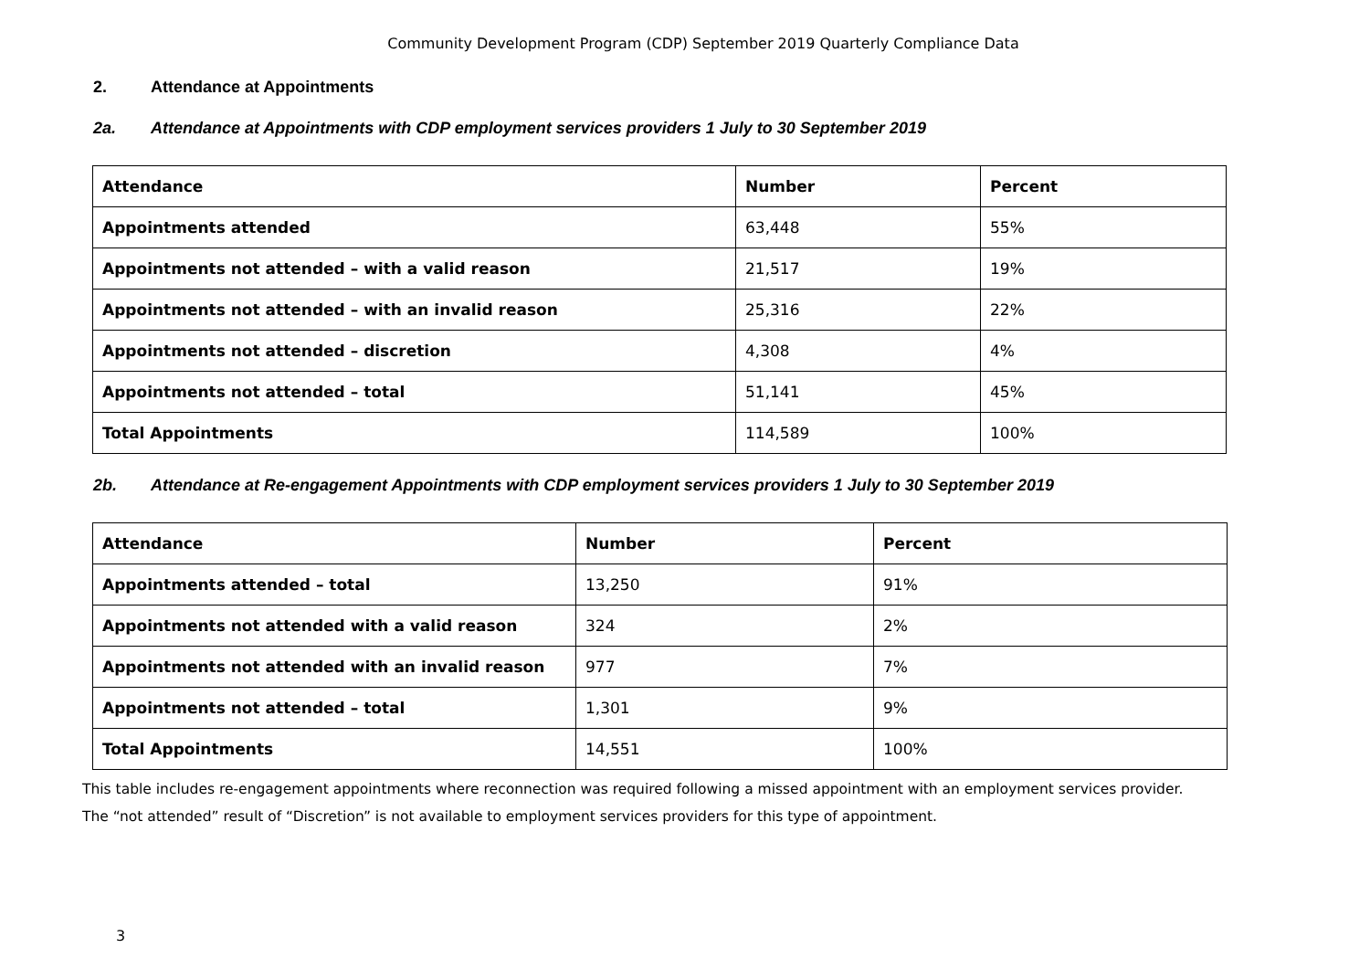Community Development Program (CDP) September 2019 Quarterly Compliance Data
2. Attendance at Appointments
2a. Attendance at Appointments with CDP employment services providers 1 July to 30 September 2019
| Attendance | Number | Percent |
| --- | --- | --- |
| Appointments attended | 63,448 | 55% |
| Appointments not attended – with a valid reason | 21,517 | 19% |
| Appointments not attended – with an invalid reason | 25,316 | 22% |
| Appointments not attended – discretion | 4,308 | 4% |
| Appointments not attended – total | 51,141 | 45% |
| Total Appointments | 114,589 | 100% |
2b. Attendance at Re-engagement Appointments with CDP employment services providers 1 July to 30 September 2019
| Attendance | Number | Percent |
| --- | --- | --- |
| Appointments attended – total | 13,250 | 91% |
| Appointments not attended with a valid reason | 324 | 2% |
| Appointments not attended with an invalid reason | 977 | 7% |
| Appointments not attended – total | 1,301 | 9% |
| Total Appointments | 14,551 | 100% |
This table includes re-engagement appointments where reconnection was required following a missed appointment with an employment services provider.
The “not attended” result of “Discretion” is not available to employment services providers for this type of appointment.
3